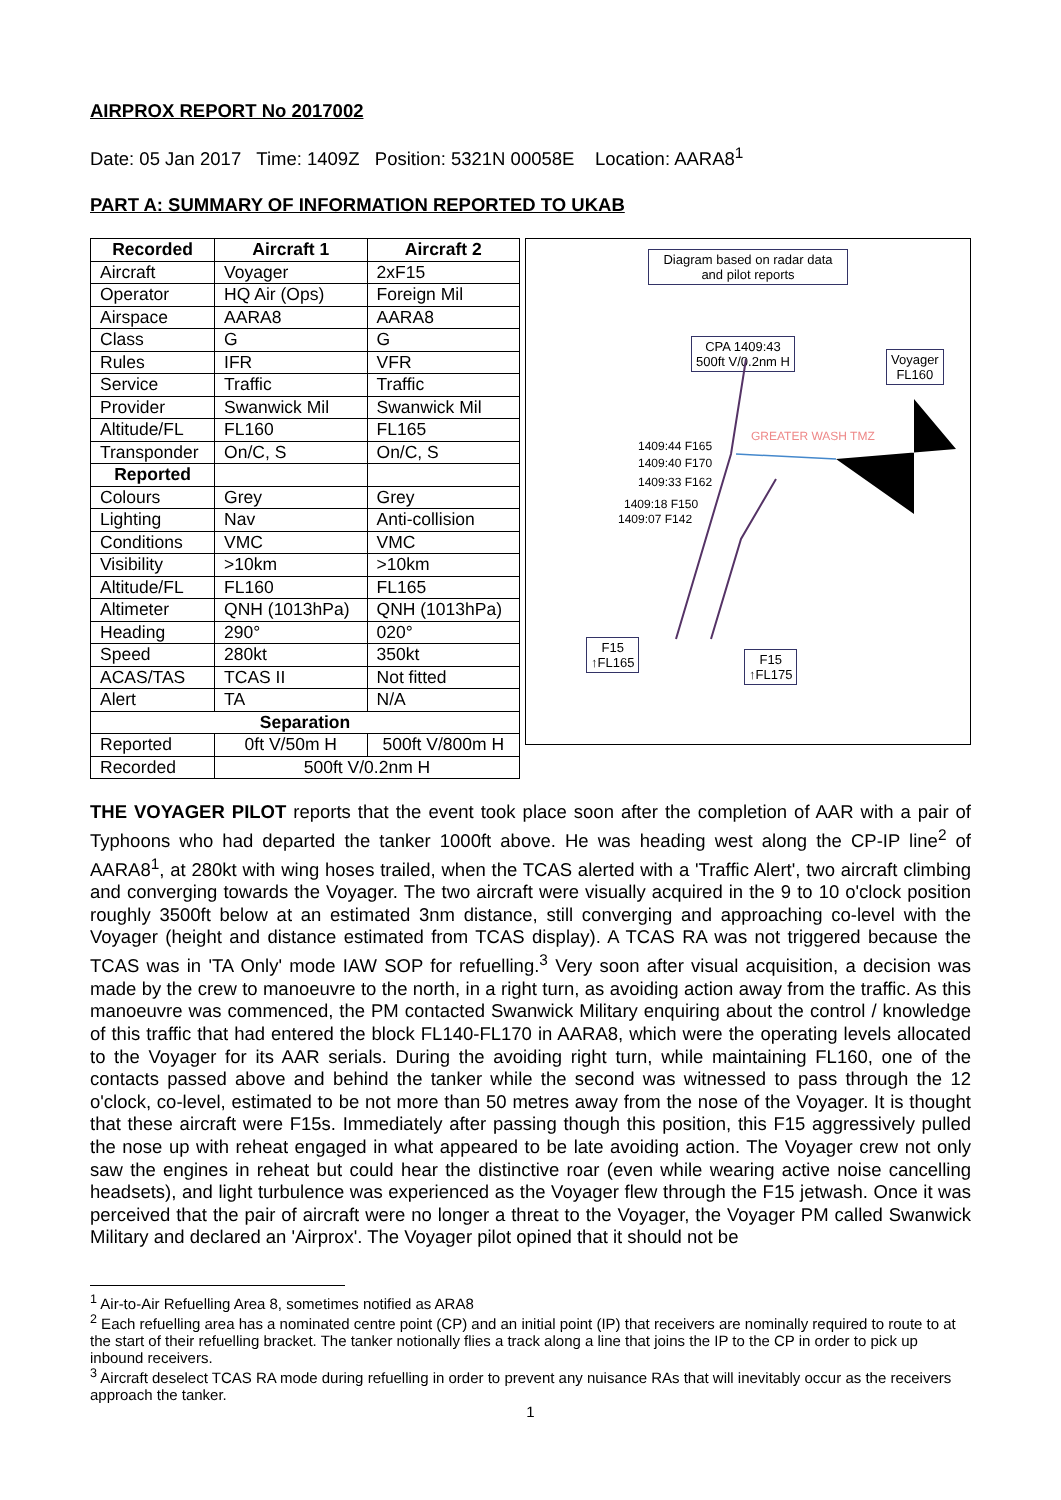AIRPROX REPORT No 2017002
Date: 05 Jan 2017 Time: 1409Z Position: 5321N 00058E Location: AARA8<sup>1</sup>
PART A: SUMMARY OF INFORMATION REPORTED TO UKAB
| Recorded | Aircraft 1 | Aircraft 2 |
| --- | --- | --- |
| Aircraft | Voyager | 2xF15 |
| Operator | HQ Air (Ops) | Foreign Mil |
| Airspace | AARA8 | AARA8 |
| Class | G | G |
| Rules | IFR | VFR |
| Service | Traffic | Traffic |
| Provider | Swanwick Mil | Swanwick Mil |
| Altitude/FL | FL160 | FL165 |
| Transponder | On/C, S | On/C, S |
| Reported | | |
| Colours | Grey | Grey |
| Lighting | Nav | Anti-collision |
| Conditions | VMC | VMC |
| Visibility | >10km | >10km |
| Altitude/FL | FL160 | FL165 |
| Altimeter | QNH (1013hPa) | QNH (1013hPa) |
| Heading | 290° | 020° |
| Speed | 280kt | 350kt |
| ACAS/TAS | TCAS II | Not fitted |
| Alert | TA | N/A |
| Separation | | |
| Reported | 0ft V/50m H | 500ft V/800m H |
| Recorded | 500ft V/0.2nm H | |
Diagram based on radar data and pilot reports
CPA 1409:43
500ft V/0.2nm H
Voyager
FL160
1409:44 F165
1409:40 F170
1409:33 F162
1409:18 F150
1409:07 F142
GREATER WASH TMZ
F15
↑FL165
F15
↑FL175
THE VOYAGER PILOT reports that the event took place soon after the completion of AAR with a pair of Typhoons who had departed the tanker 1000ft above. He was heading west along the CP-IP line<sup>2</sup> of AARA8<sup>1</sup>, at 280kt with wing hoses trailed, when the TCAS alerted with a 'Traffic Alert', two aircraft climbing and converging towards the Voyager. The two aircraft were visually acquired in the 9 to 10 o'clock position roughly 3500ft below at an estimated 3nm distance, still converging and approaching co-level with the Voyager (height and distance estimated from TCAS display). A TCAS RA was not triggered because the TCAS was in 'TA Only' mode IAW SOP for refuelling.<sup>3</sup> Very soon after visual acquisition, a decision was made by the crew to manoeuvre to the north, in a right turn, as avoiding action away from the traffic. As this manoeuvre was commenced, the PM contacted Swanwick Military enquiring about the control / knowledge of this traffic that had entered the block FL140-FL170 in AARA8, which were the operating levels allocated to the Voyager for its AAR serials. During the avoiding right turn, while maintaining FL160, one of the contacts passed above and behind the tanker while the second was witnessed to pass through the 12 o'clock, co-level, estimated to be not more than 50 metres away from the nose of the Voyager. It is thought that these aircraft were F15s. Immediately after passing though this position, this F15 aggressively pulled the nose up with reheat engaged in what appeared to be late avoiding action. The Voyager crew not only saw the engines in reheat but could hear the distinctive roar (even while wearing active noise cancelling headsets), and light turbulence was experienced as the Voyager flew through the F15 jetwash. Once it was perceived that the pair of aircraft were no longer a threat to the Voyager, the Voyager PM called Swanwick Military and declared an 'Airprox'. The Voyager pilot opined that it should not be
<sup>1</sup> Air-to-Air Refuelling Area 8, sometimes notified as ARA8
<sup>2</sup> Each refuelling area has a nominated centre point (CP) and an initial point (IP) that receivers are nominally required to route to at the start of their refuelling bracket. The tanker notionally flies a track along a line that joins the IP to the CP in order to pick up inbound receivers.
<sup>3</sup> Aircraft deselect TCAS RA mode during refuelling in order to prevent any nuisance RAs that will inevitably occur as the receivers approach the tanker.
1